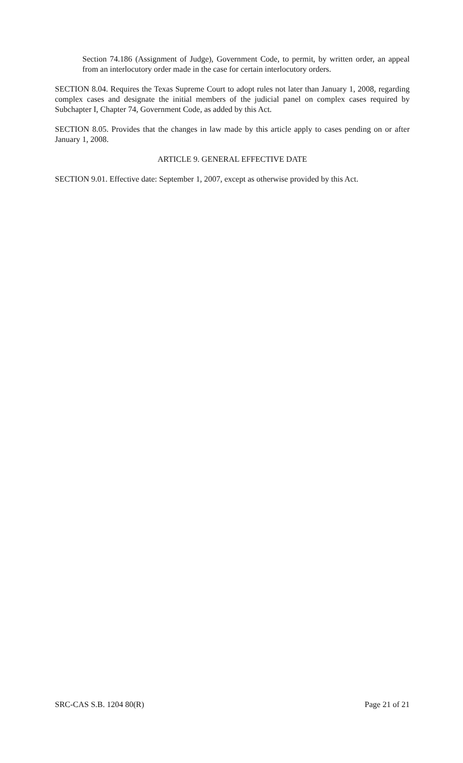Section 74.186 (Assignment of Judge), Government Code, to permit, by written order, an appeal from an interlocutory order made in the case for certain interlocutory orders.
SECTION 8.04. Requires the Texas Supreme Court to adopt rules not later than January 1, 2008, regarding complex cases and designate the initial members of the judicial panel on complex cases required by Subchapter I, Chapter 74, Government Code, as added by this Act.
SECTION 8.05. Provides that the changes in law made by this article apply to cases pending on or after January 1, 2008.
ARTICLE 9. GENERAL EFFECTIVE DATE
SECTION 9.01. Effective date: September 1, 2007, except as otherwise provided by this Act.
SRC-CAS S.B. 1204 80(R) Page 21 of 21